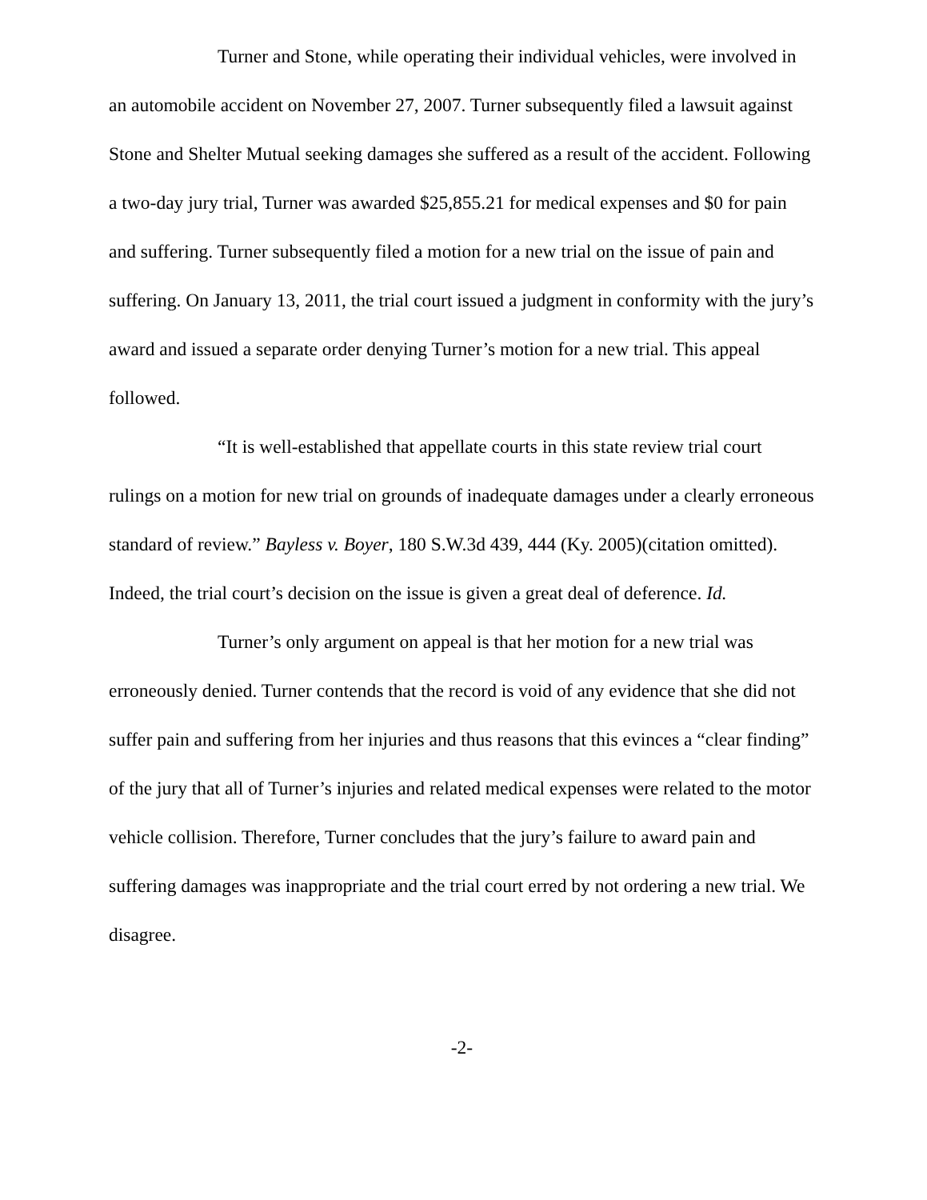Turner and Stone, while operating their individual vehicles, were involved in an automobile accident on November 27, 2007. Turner subsequently filed a lawsuit against Stone and Shelter Mutual seeking damages she suffered as a result of the accident. Following a two-day jury trial, Turner was awarded $25,855.21 for medical expenses and $0 for pain and suffering. Turner subsequently filed a motion for a new trial on the issue of pain and suffering. On January 13, 2011, the trial court issued a judgment in conformity with the jury’s award and issued a separate order denying Turner’s motion for a new trial. This appeal followed.
“It is well-established that appellate courts in this state review trial court rulings on a motion for new trial on grounds of inadequate damages under a clearly erroneous standard of review.” Bayless v. Boyer, 180 S.W.3d 439, 444 (Ky. 2005)(citation omitted). Indeed, the trial court’s decision on the issue is given a great deal of deference. Id.
Turner’s only argument on appeal is that her motion for a new trial was erroneously denied. Turner contends that the record is void of any evidence that she did not suffer pain and suffering from her injuries and thus reasons that this evinces a “clear finding” of the jury that all of Turner’s injuries and related medical expenses were related to the motor vehicle collision. Therefore, Turner concludes that the jury’s failure to award pain and suffering damages was inappropriate and the trial court erred by not ordering a new trial. We disagree.
-2-